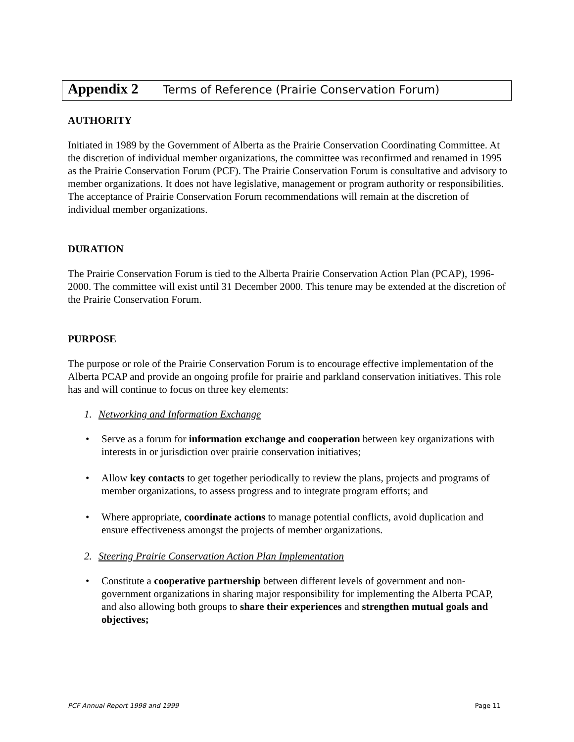Appendix 2 Terms of Reference (Prairie Conservation Forum)
AUTHORITY
Initiated in 1989 by the Government of Alberta as the Prairie Conservation Coordinating Committee. At the discretion of individual member organizations, the committee was reconfirmed and renamed in 1995 as the Prairie Conservation Forum (PCF). The Prairie Conservation Forum is consultative and advisory to member organizations. It does not have legislative, management or program authority or responsibilities. The acceptance of Prairie Conservation Forum recommendations will remain at the discretion of individual member organizations.
DURATION
The Prairie Conservation Forum is tied to the Alberta Prairie Conservation Action Plan (PCAP), 1996-2000. The committee will exist until 31 December 2000. This tenure may be extended at the discretion of the Prairie Conservation Forum.
PURPOSE
The purpose or role of the Prairie Conservation Forum is to encourage effective implementation of the Alberta PCAP and provide an ongoing profile for prairie and parkland conservation initiatives. This role has and will continue to focus on three key elements:
1. Networking and Information Exchange
• Serve as a forum for information exchange and cooperation between key organizations with interests in or jurisdiction over prairie conservation initiatives;
• Allow key contacts to get together periodically to review the plans, projects and programs of member organizations, to assess progress and to integrate program efforts; and
• Where appropriate, coordinate actions to manage potential conflicts, avoid duplication and ensure effectiveness amongst the projects of member organizations.
2. Steering Prairie Conservation Action Plan Implementation
• Constitute a cooperative partnership between different levels of government and non-government organizations in sharing major responsibility for implementing the Alberta PCAP, and also allowing both groups to share their experiences and strengthen mutual goals and objectives;
PCF Annual Report 1998 and 1999 Page 11